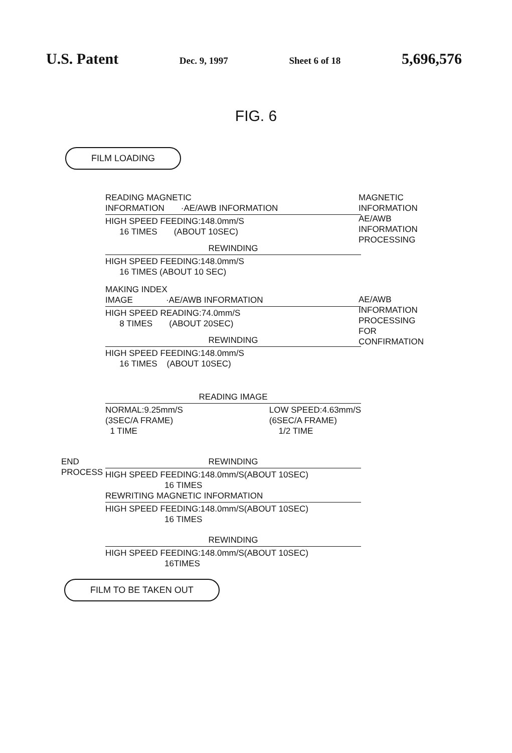U.S. Patent Dec. 9, 1997 Sheet 6 of 18 5,696,576
FIG. 6
FILM LOADING
READING MAGNETIC
INFORMATION ·AE/AWB INFORMATION
HIGH SPEED FEEDING:148.0mm/S
16 TIMES (ABOUT 10SEC)
MAGNETIC
INFORMATION
AE/AWB
INFORMATION
PROCESSING
REWINDING
HIGH SPEED FEEDING:148.0mm/S
16 TIMES (ABOUT 10 SEC)
MAKING INDEX
IMAGE ·AE/AWB INFORMATION
HIGH SPEED READING:74.0mm/S
8 TIMES (ABOUT 20SEC)
AE/AWB
INFORMATION
PROCESSING
FOR
CONFIRMATION
REWINDING
HIGH SPEED FEEDING:148.0mm/S
16 TIMES (ABOUT 10SEC)
READING IMAGE
NORMAL:9.25mm/S
(3SEC/A FRAME)
1 TIME LOW SPEED:4.63mm/S
(6SEC/A FRAME)
1/2 TIME
END
PROCESS
REWINDING
HIGH SPEED FEEDING:148.0mm/S(ABOUT 10SEC)
16 TIMES
REWRITING MAGNETIC INFORMATION
HIGH SPEED FEEDING:148.0mm/S(ABOUT 10SEC)
16 TIMES
REWINDING
HIGH SPEED FEEDING:148.0mm/S(ABOUT 10SEC)
16TIMES
FILM TO BE TAKEN OUT